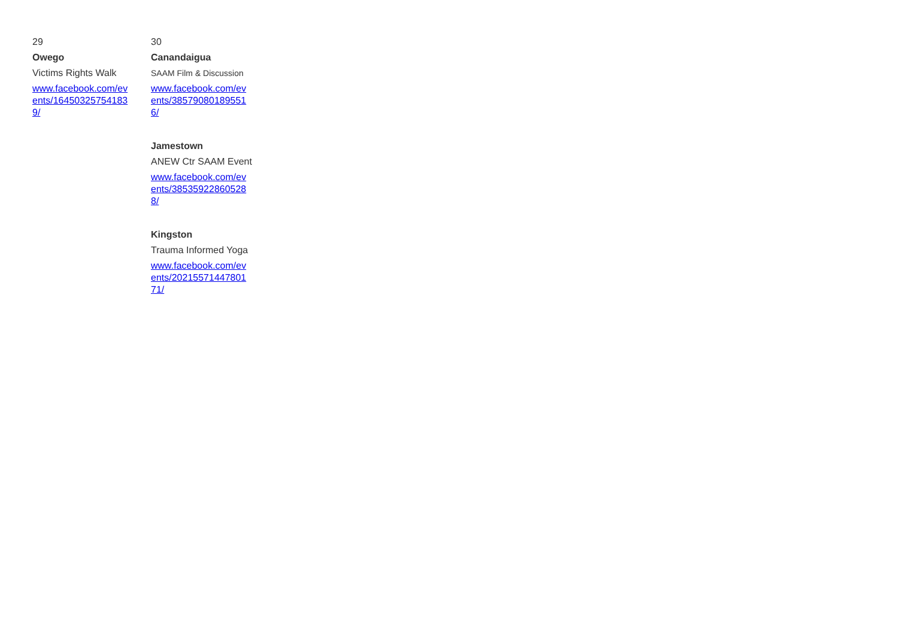| 29 Owego Victims Rights Walk www.facebook.com/events/164503257541839/ | 30 Canandaigua SAAM Film & Discussion www.facebook.com/events/385790801895516/ Jamestown ANEW Ctr SAAM Event www.facebook.com/events/385359228605288/ Kingston Trauma Informed Yoga www.facebook.com/events/2021557144780171/ |